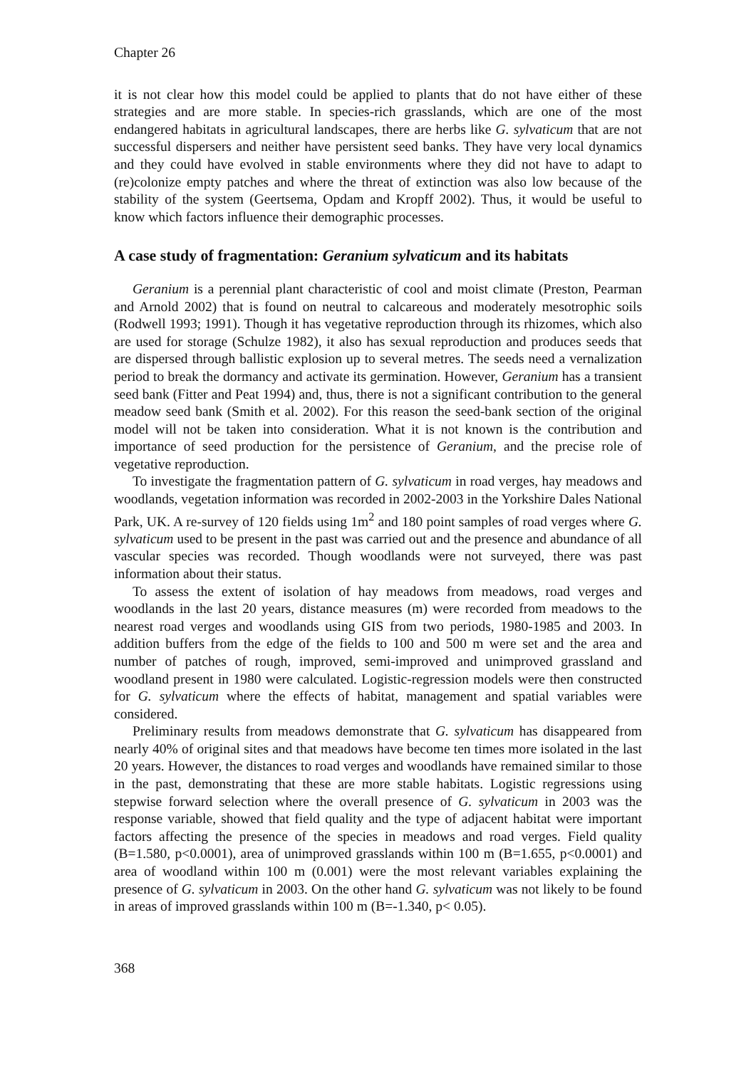Chapter 26
it is not clear how this model could be applied to plants that do not have either of these strategies and are more stable. In species-rich grasslands, which are one of the most endangered habitats in agricultural landscapes, there are herbs like G. sylvaticum that are not successful dispersers and neither have persistent seed banks. They have very local dynamics and they could have evolved in stable environments where they did not have to adapt to (re)colonize empty patches and where the threat of extinction was also low because of the stability of the system (Geertsema, Opdam and Kropff 2002). Thus, it would be useful to know which factors influence their demographic processes.
A case study of fragmentation: Geranium sylvaticum and its habitats
Geranium is a perennial plant characteristic of cool and moist climate (Preston, Pearman and Arnold 2002) that is found on neutral to calcareous and moderately mesotrophic soils (Rodwell 1993; 1991). Though it has vegetative reproduction through its rhizomes, which also are used for storage (Schulze 1982), it also has sexual reproduction and produces seeds that are dispersed through ballistic explosion up to several metres. The seeds need a vernalization period to break the dormancy and activate its germination. However, Geranium has a transient seed bank (Fitter and Peat 1994) and, thus, there is not a significant contribution to the general meadow seed bank (Smith et al. 2002). For this reason the seed-bank section of the original model will not be taken into consideration. What it is not known is the contribution and importance of seed production for the persistence of Geranium, and the precise role of vegetative reproduction.
To investigate the fragmentation pattern of G. sylvaticum in road verges, hay meadows and woodlands, vegetation information was recorded in 2002-2003 in the Yorkshire Dales National Park, UK. A re-survey of 120 fields using 1m<sup>2</sup> and 180 point samples of road verges where G. sylvaticum used to be present in the past was carried out and the presence and abundance of all vascular species was recorded. Though woodlands were not surveyed, there was past information about their status.
To assess the extent of isolation of hay meadows from meadows, road verges and woodlands in the last 20 years, distance measures (m) were recorded from meadows to the nearest road verges and woodlands using GIS from two periods, 1980-1985 and 2003. In addition buffers from the edge of the fields to 100 and 500 m were set and the area and number of patches of rough, improved, semi-improved and unimproved grassland and woodland present in 1980 were calculated. Logistic-regression models were then constructed for G. sylvaticum where the effects of habitat, management and spatial variables were considered.
Preliminary results from meadows demonstrate that G. sylvaticum has disappeared from nearly 40% of original sites and that meadows have become ten times more isolated in the last 20 years. However, the distances to road verges and woodlands have remained similar to those in the past, demonstrating that these are more stable habitats. Logistic regressions using stepwise forward selection where the overall presence of G. sylvaticum in 2003 was the response variable, showed that field quality and the type of adjacent habitat were important factors affecting the presence of the species in meadows and road verges. Field quality (B=1.580, p<0.0001), area of unimproved grasslands within 100 m (B=1.655, p<0.0001) and area of woodland within 100 m (0.001) were the most relevant variables explaining the presence of G. sylvaticum in 2003. On the other hand G. sylvaticum was not likely to be found in areas of improved grasslands within 100 m (B=-1.340, p< 0.05).
368